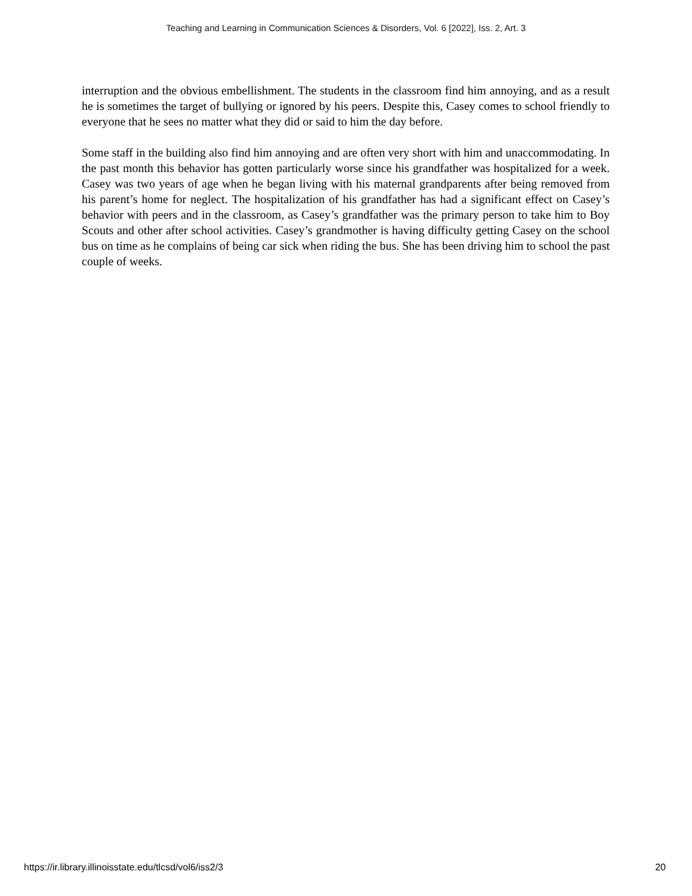Teaching and Learning in Communication Sciences & Disorders, Vol. 6 [2022], Iss. 2, Art. 3
interruption and the obvious embellishment. The students in the classroom find him annoying, and as a result he is sometimes the target of bullying or ignored by his peers. Despite this, Casey comes to school friendly to everyone that he sees no matter what they did or said to him the day before.
Some staff in the building also find him annoying and are often very short with him and unaccommodating. In the past month this behavior has gotten particularly worse since his grandfather was hospitalized for a week. Casey was two years of age when he began living with his maternal grandparents after being removed from his parent’s home for neglect. The hospitalization of his grandfather has had a significant effect on Casey’s behavior with peers and in the classroom, as Casey’s grandfather was the primary person to take him to Boy Scouts and other after school activities. Casey’s grandmother is having difficulty getting Casey on the school bus on time as he complains of being car sick when riding the bus. She has been driving him to school the past couple of weeks.
https://ir.library.illinoisstate.edu/tlcsd/vol6/iss2/3
20